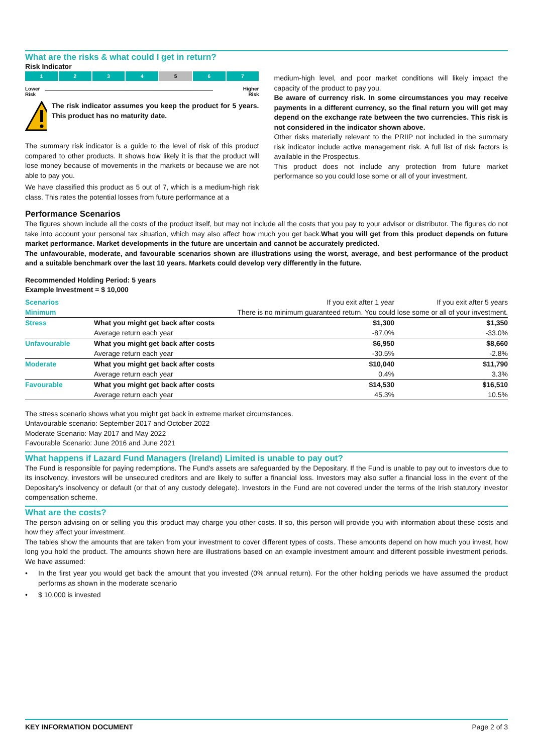What are the risks & what could I get in return?
Risk Indicator
1 2 3 4 5 6 7
Lower
Risk Higher
Risk
The risk indicator assumes you keep the product for 5 years. This product has no maturity date.
The summary risk indicator is a guide to the level of risk of this product compared to other products. It shows how likely it is that the product will lose money because of movements in the markets or because we are not able to pay you.
We have classified this product as 5 out of 7, which is a medium-high risk class. This rates the potential losses from future performance at a
medium-high level, and poor market conditions will likely impact the capacity of the product to pay you.
Be aware of currency risk. In some circumstances you may receive payments in a different currency, so the final return you will get may depend on the exchange rate between the two currencies. This risk is not considered in the indicator shown above.
Other risks materially relevant to the PRIIP not included in the summary risk indicator include active management risk. A full list of risk factors is available in the Prospectus.
This product does not include any protection from future market performance so you could lose some or all of your investment.
Performance Scenarios
The figures shown include all the costs of the product itself, but may not include all the costs that you pay to your advisor or distributor. The figures do not take into account your personal tax situation, which may also affect how much you get back.What you will get from this product depends on future market performance. Market developments in the future are uncertain and cannot be accurately predicted.
The unfavourable, moderate, and favourable scenarios shown are illustrations using the worst, average, and best performance of the product and a suitable benchmark over the last 10 years. Markets could develop very differently in the future.
Recommended Holding Period: 5 years
Example Investment = $ 10,000
| Scenarios | | If you exit after 1 year | If you exit after 5 years |
| --- | --- | --- | --- |
| Minimum | There is no minimum guaranteed return. You could lose some or all of your investment. | | |
| Stress | What you might get back after costs | $1,300 | $1,350 |
| | Average return each year | -87.0% | -33.0% |
| Unfavourable | What you might get back after costs | $6,950 | $8,660 |
| | Average return each year | -30.5% | -2.8% |
| Moderate | What you might get back after costs | $10,040 | $11,790 |
| | Average return each year | 0.4% | 3.3% |
| Favourable | What you might get back after costs | $14,530 | $16,510 |
| | Average return each year | 45.3% | 10.5% |
The stress scenario shows what you might get back in extreme market circumstances.
Unfavourable scenario: September 2017 and October 2022
Moderate Scenario: May 2017 and May 2022
Favourable Scenario: June 2016 and June 2021
What happens if Lazard Fund Managers (Ireland) Limited is unable to pay out?
The Fund is responsible for paying redemptions. The Fund's assets are safeguarded by the Depositary. If the Fund is unable to pay out to investors due to its insolvency, investors will be unsecured creditors and are likely to suffer a financial loss. Investors may also suffer a financial loss in the event of the Depositary's insolvency or default (or that of any custody delegate). Investors in the Fund are not covered under the terms of the Irish statutory investor compensation scheme.
What are the costs?
The person advising on or selling you this product may charge you other costs. If so, this person will provide you with information about these costs and how they affect your investment.
The tables show the amounts that are taken from your investment to cover different types of costs. These amounts depend on how much you invest, how long you hold the product. The amounts shown here are illustrations based on an example investment amount and different possible investment periods. We have assumed:
• In the first year you would get back the amount that you invested (0% annual return). For the other holding periods we have assumed the product performs as shown in the moderate scenario
• $ 10,000 is invested
KEY INFORMATION DOCUMENT Page 2 of 3